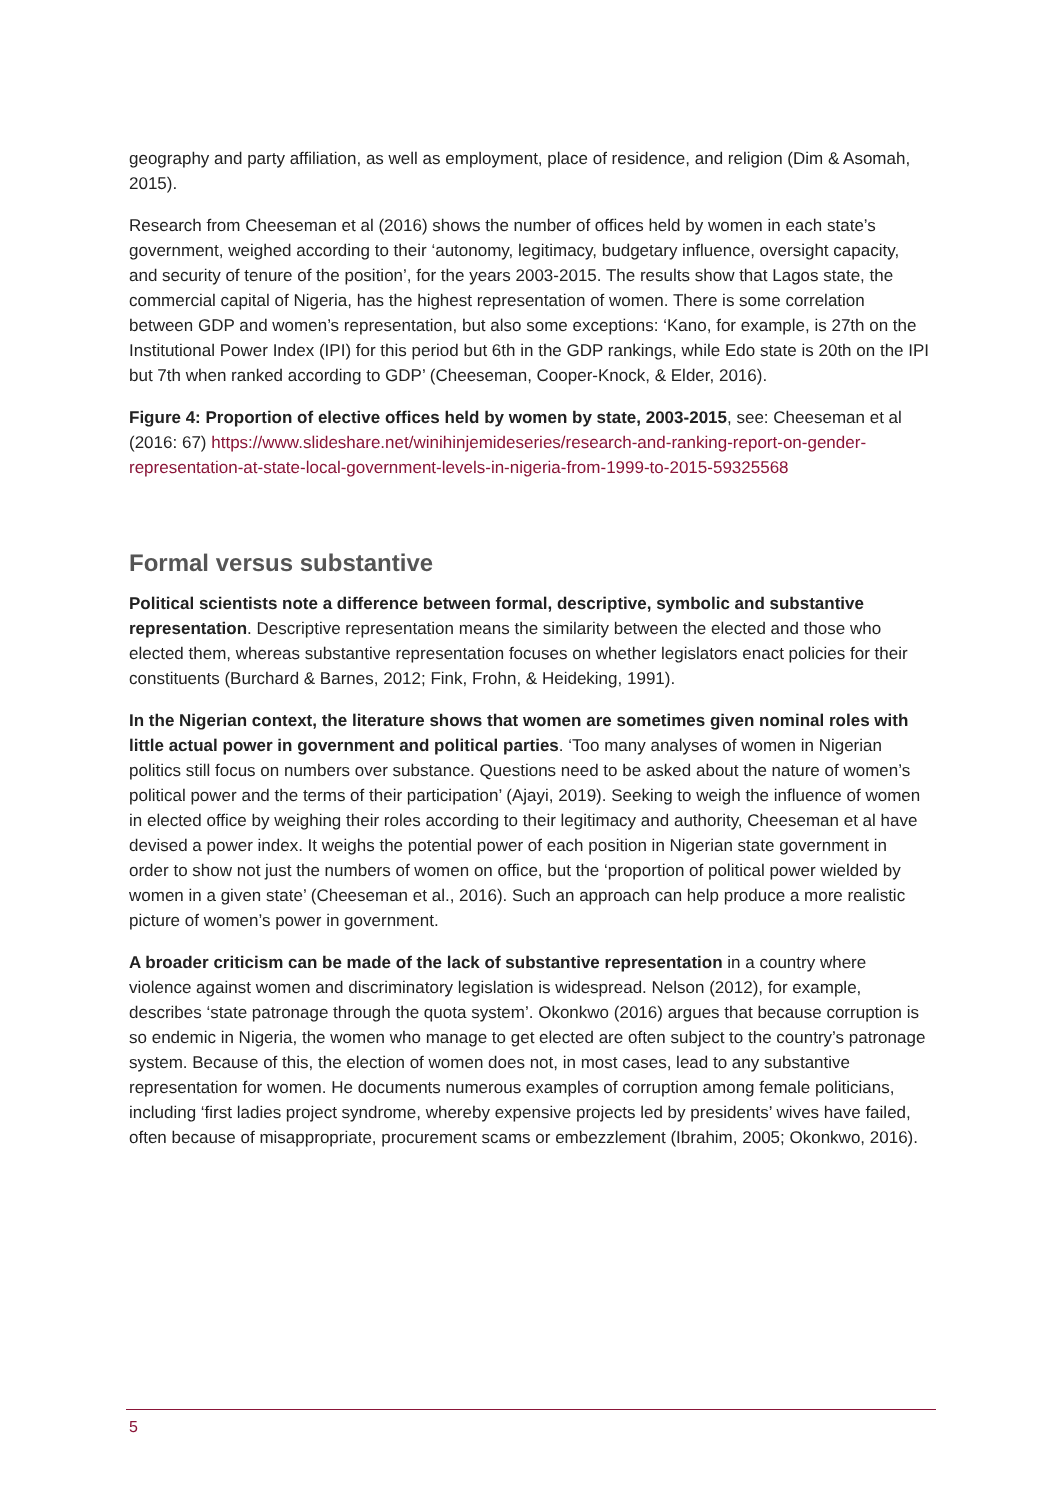geography and party affiliation, as well as employment, place of residence, and religion (Dim & Asomah, 2015).
Research from Cheeseman et al (2016) shows the number of offices held by women in each state’s government, weighed according to their ‘autonomy, legitimacy, budgetary influence, oversight capacity, and security of tenure of the position’, for the years 2003-2015. The results show that Lagos state, the commercial capital of Nigeria, has the highest representation of women. There is some correlation between GDP and women’s representation, but also some exceptions: ‘Kano, for example, is 27th on the Institutional Power Index (IPI) for this period but 6th in the GDP rankings, while Edo state is 20th on the IPI but 7th when ranked according to GDP’ (Cheeseman, Cooper-Knock, & Elder, 2016).
Figure 4: Proportion of elective offices held by women by state, 2003-2015, see: Cheeseman et al (2016: 67) https://www.slideshare.net/winihinjemideseries/research-and-ranking-report-on-gender-representation-at-state-local-government-levels-in-nigeria-from-1999-to-2015-59325568
Formal versus substantive
Political scientists note a difference between formal, descriptive, symbolic and substantive representation. Descriptive representation means the similarity between the elected and those who elected them, whereas substantive representation focuses on whether legislators enact policies for their constituents (Burchard & Barnes, 2012; Fink, Frohn, & Heideking, 1991).
In the Nigerian context, the literature shows that women are sometimes given nominal roles with little actual power in government and political parties. ‘Too many analyses of women in Nigerian politics still focus on numbers over substance. Questions need to be asked about the nature of women’s political power and the terms of their participation’ (Ajayi, 2019). Seeking to weigh the influence of women in elected office by weighing their roles according to their legitimacy and authority, Cheeseman et al have devised a power index. It weighs the potential power of each position in Nigerian state government in order to show not just the numbers of women on office, but the ‘proportion of political power wielded by women in a given state’ (Cheeseman et al., 2016). Such an approach can help produce a more realistic picture of women’s power in government.
A broader criticism can be made of the lack of substantive representation in a country where violence against women and discriminatory legislation is widespread. Nelson (2012), for example, describes ‘state patronage through the quota system’. Okonkwo (2016) argues that because corruption is so endemic in Nigeria, the women who manage to get elected are often subject to the country’s patronage system. Because of this, the election of women does not, in most cases, lead to any substantive representation for women. He documents numerous examples of corruption among female politicians, including ‘first ladies project syndrome, whereby expensive projects led by presidents’ wives have failed, often because of misappropriate, procurement scams or embezzlement (Ibrahim, 2005; Okonkwo, 2016).
5